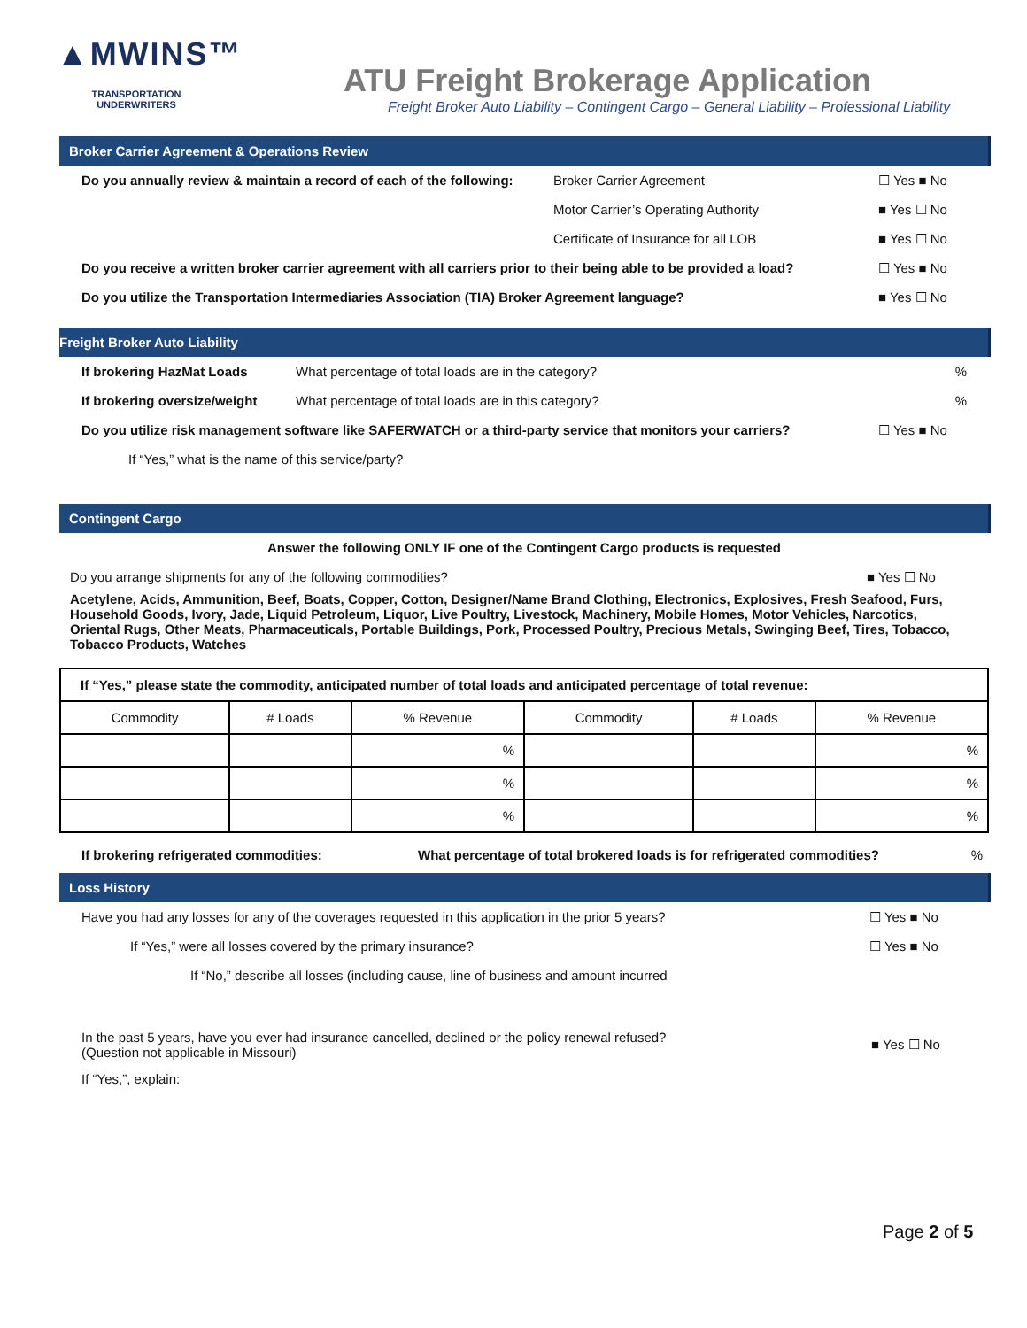▲MWINS™
TRANSPORTATION UNDERWRITERS
ATU Freight Brokerage Application
Freight Broker Auto Liability – Contingent Cargo – General Liability – Professional Liability
Broker Carrier Agreement & Operations Review
Do you annually review & maintain a record of each of the following: Broker Carrier Agreement ☐ Yes ■ No
Motor Carrier’s Operating Authority ■ Yes ☐ No
Certificate of Insurance for all LOB ■ Yes ☐ No
Do you receive a written broker carrier agreement with all carriers prior to their being able to be provided a load? ☐ Yes ■ No
Do you utilize the Transportation Intermediaries Association (TIA) Broker Agreement language? ■ Yes ☐ No
Freight Broker Auto Liability
If brokering HazMat Loads What percentage of total loads are in the category?%
If brokering oversize/weight What percentage of total loads are in this category?%
Do you utilize risk management software like SAFERWATCH or a third-party service that monitors your carriers? ☐ Yes ■ No
If “Yes,” what is the name of this service/party?
Contingent Cargo
Answer the following ONLY IF one of the Contingent Cargo products is requested
Do you arrange shipments for any of the following commodities? ■ Yes ☐ No
Acetylene, Acids, Ammunition, Beef, Boats, Copper, Cotton, Designer/Name Brand Clothing, Electronics, Explosives, Fresh Seafood, Furs, Household Goods, Ivory, Jade, Liquid Petroleum, Liquor, Live Poultry, Livestock, Machinery, Mobile Homes, Motor Vehicles, Narcotics, Oriental Rugs, Other Meats, Pharmaceuticals, Portable Buildings, Pork, Processed Poultry, Precious Metals, Swinging Beef, Tires, Tobacco, Tobacco Products, Watches
| If “Yes,” please state the commodity, anticipated number of total loads and anticipated percentage of total revenue: | | | | | |
| --- | --- | --- | --- | --- | --- |
| Commodity | # Loads | % Revenue | Commodity | # Loads | % Revenue |
| | | % | | | % |
| | | % | | | % |
| | | % | | | % |
If brokering refrigerated commodities: What percentage of total brokered loads is for refrigerated commodities?%
Loss History
Have you had any losses for any of the coverages requested in this application in the prior 5 years? ☐ Yes ■ No
If “Yes,” were all losses covered by the primary insurance? ☐ Yes ■ No
If “No,” describe all losses (including cause, line of business and amount incurred
In the past 5 years, have you ever had insurance cancelled, declined or the policy renewal refused?
(Question not applicable in Missouri) ■ Yes ☐ No
If “Yes,”, explain:
Page 2 of 5